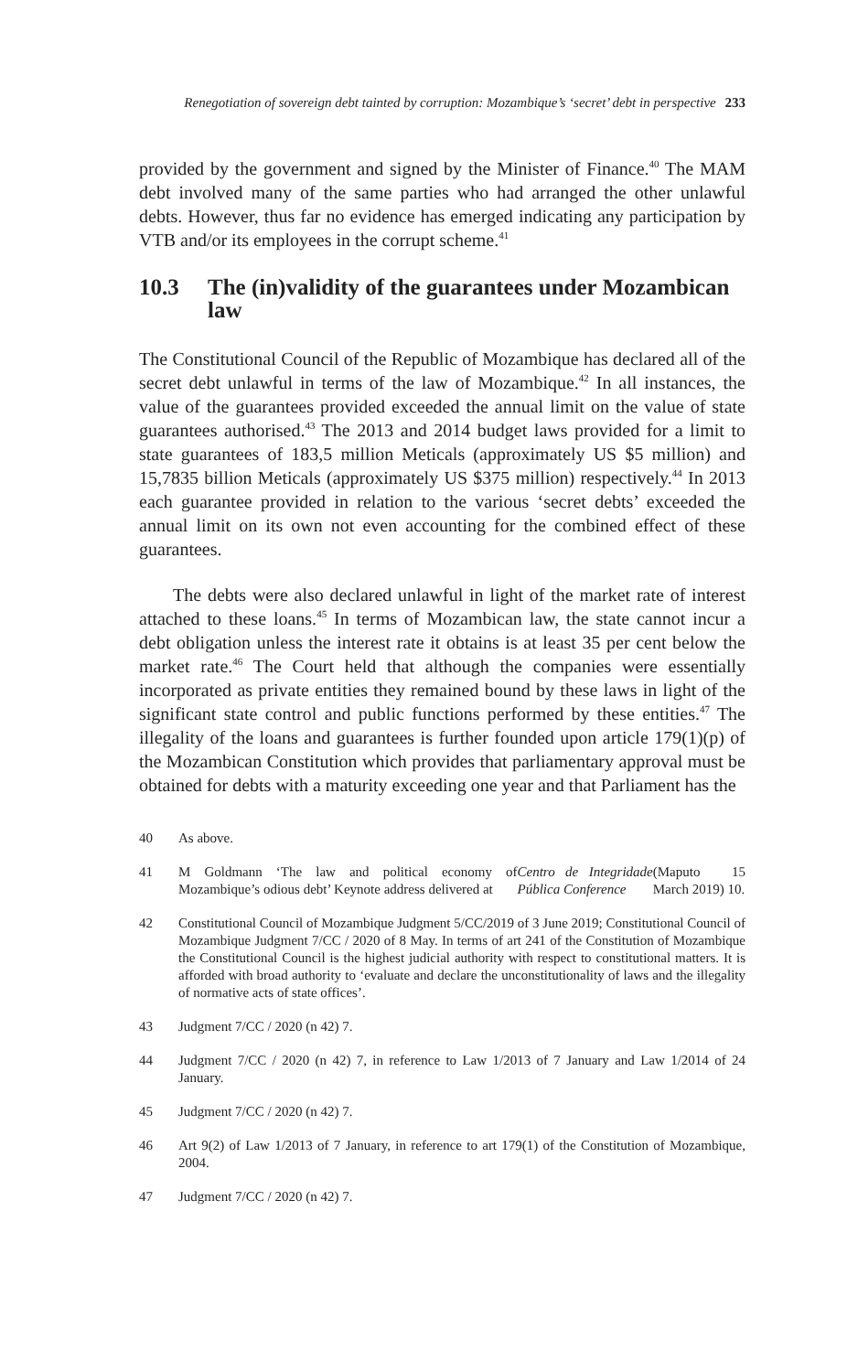Renegotiation of sovereign debt tainted by corruption: Mozambique’s ‘secret’ debt in perspective 233
provided by the government and signed by the Minister of Finance.<sup>40</sup> The MAM debt involved many of the same parties who had arranged the other unlawful debts. However, thus far no evidence has emerged indicating any participation by VTB and/or its employees in the corrupt scheme.<sup>41</sup>
10.3 The (in)validity of the guarantees under Mozambican law
The Constitutional Council of the Republic of Mozambique has declared all of the secret debt unlawful in terms of the law of Mozambique.<sup>42</sup> In all instances, the value of the guarantees provided exceeded the annual limit on the value of state guarantees authorised.<sup>43</sup> The 2013 and 2014 budget laws provided for a limit to state guarantees of 183,5 million Meticals (approximately US $5 million) and 15,7835 billion Meticals (approximately US $375 million) respectively.<sup>44</sup> In 2013 each guarantee provided in relation to the various ‘secret debts’ exceeded the annual limit on its own not even accounting for the combined effect of these guarantees.
The debts were also declared unlawful in light of the market rate of interest attached to these loans.<sup>45</sup> In terms of Mozambican law, the state cannot incur a debt obligation unless the interest rate it obtains is at least 35 per cent below the market rate.<sup>46</sup> The Court held that although the companies were essentially incorporated as private entities they remained bound by these laws in light of the significant state control and public functions performed by these entities.<sup>47</sup> The illegality of the loans and guarantees is further founded upon article 179(1)(p) of the Mozambican Constitution which provides that parliamentary approval must be obtained for debts with a maturity exceeding one year and that Parliament has the
40 As above.
41 M Goldmann ‘The law and political economy of Mozambique’s odious debt’ Keynote address delivered at Centro de Integridade Pública Conference (Maputo 15 March 2019) 10.
42 Constitutional Council of Mozambique Judgment 5/CC/2019 of 3 June 2019; Constitutional Council of Mozambique Judgment 7/CC / 2020 of 8 May. In terms of art 241 of the Constitution of Mozambique the Constitutional Council is the highest judicial authority with respect to constitutional matters. It is afforded with broad authority to ‘evaluate and declare the unconstitutionality of laws and the illegality of normative acts of state offices’.
43 Judgment 7/CC / 2020 (n 42) 7.
44 Judgment 7/CC / 2020 (n 42) 7, in reference to Law 1/2013 of 7 January and Law 1/2014 of 24 January.
45 Judgment 7/CC / 2020 (n 42) 7.
46 Art 9(2) of Law 1/2013 of 7 January, in reference to art 179(1) of the Constitution of Mozambique, 2004.
47 Judgment 7/CC / 2020 (n 42) 7.